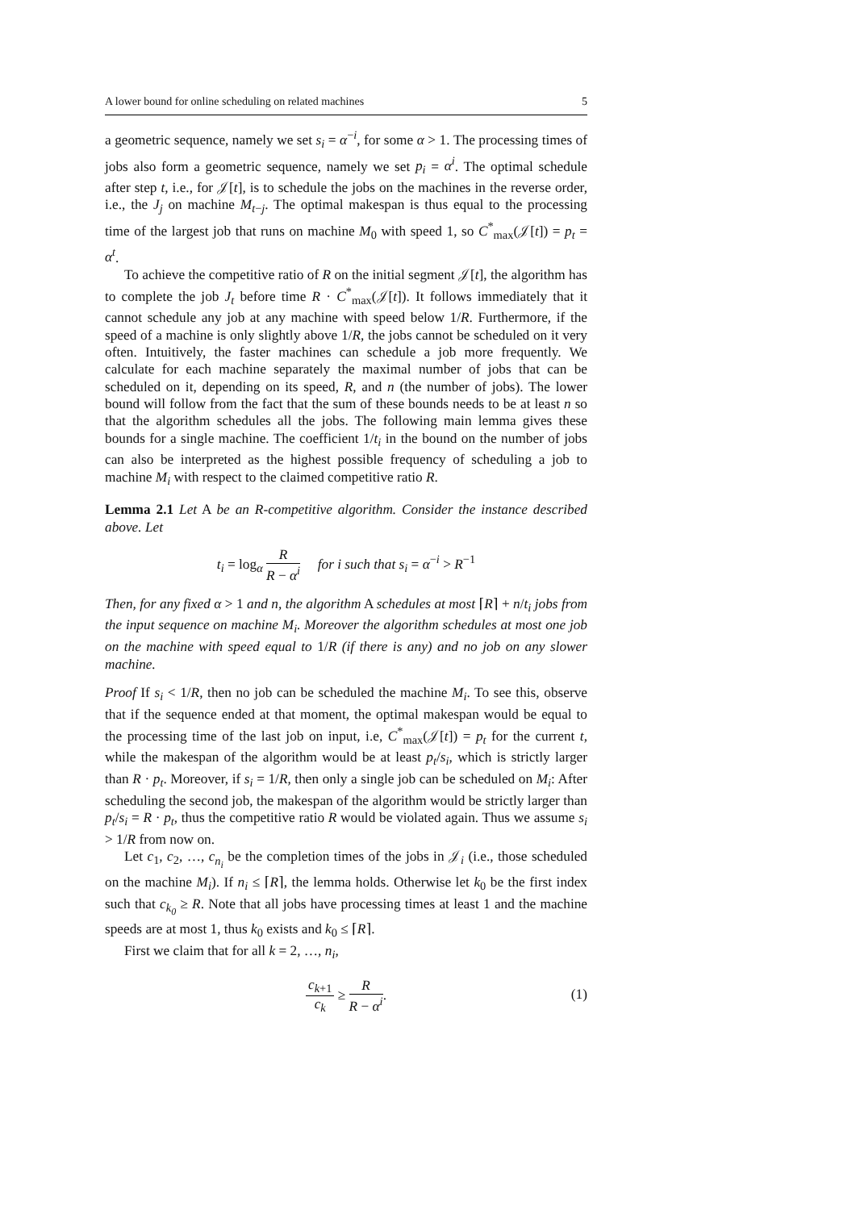A lower bound for online scheduling on related machines 5
a geometric sequence, namely we set s<sub>i</sub> = α<sup>−i</sup>, for some α > 1. The processing times of jobs also form a geometric sequence, namely we set p<sub>i</sub> = α<sup>i</sup>. The optimal schedule after step t, i.e., for 𝒥[t], is to schedule the jobs on the machines in the reverse order, i.e., the J<sub>j</sub> on machine M<sub>t−j</sub>. The optimal makespan is thus equal to the processing time of the largest job that runs on machine M<sub>0</sub> with speed 1, so C<sup>*</sup><sub>max</sub>(𝒥[t]) = p<sub>t</sub> = α<sup>t</sup>.
To achieve the competitive ratio of R on the initial segment 𝒥[t], the algorithm has to complete the job J<sub>t</sub> before time R · C<sup>*</sup><sub>max</sub>(𝒥[t]). It follows immediately that it cannot schedule any job at any machine with speed below 1/R. Furthermore, if the speed of a machine is only slightly above 1/R, the jobs cannot be scheduled on it very often. Intuitively, the faster machines can schedule a job more frequently. We calculate for each machine separately the maximal number of jobs that can be scheduled on it, depending on its speed, R, and n (the number of jobs). The lower bound will follow from the fact that the sum of these bounds needs to be at least n so that the algorithm schedules all the jobs. The following main lemma gives these bounds for a single machine. The coefficient 1/t<sub>i</sub> in the bound on the number of jobs can also be interpreted as the highest possible frequency of scheduling a job to machine M<sub>i</sub> with respect to the claimed competitive ratio R.
Lemma 2.1 Let A be an R-competitive algorithm. Consider the instance described above. Let
t<sub>i</sub> = log<sub>α</sub> R R − α<sup>i</sup> for i such that s<sub>i</sub> = α<sup>−i</sup> > R<sup>−1</sup>
Then, for any fixed α > 1 and n, the algorithm A schedules at most ⌈R⌉ + n/t<sub>i</sub> jobs from the input sequence on machine M<sub>i</sub>. Moreover the algorithm schedules at most one job on the machine with speed equal to 1/R (if there is any) and no job on any slower machine.
Proof If s<sub>i</sub> < 1/R, then no job can be scheduled the machine M<sub>i</sub>. To see this, observe that if the sequence ended at that moment, the optimal makespan would be equal to the processing time of the last job on input, i.e, C<sup>*</sup><sub>max</sub>(𝒥[t]) = p<sub>t</sub> for the current t, while the makespan of the algorithm would be at least p<sub>t</sub>/s<sub>i</sub>, which is strictly larger than R · p<sub>t</sub>. Moreover, if s<sub>i</sub> = 1/R, then only a single job can be scheduled on M<sub>i</sub>: After scheduling the second job, the makespan of the algorithm would be strictly larger than p<sub>t</sub>/s<sub>i</sub> = R · p<sub>t</sub>, thus the competitive ratio R would be violated again. Thus we assume s<sub>i</sub> > 1/R from now on.
Let c<sub>1</sub>, c<sub>2</sub>, …, c<sub>n<sub>i</sub></sub> be the completion times of the jobs in 𝒥<sub>i</sub> (i.e., those scheduled on the machine M<sub>i</sub>). If n<sub>i</sub> ≤ ⌈R⌉, the lemma holds. Otherwise let k<sub>0</sub> be the first index such that c<sub>k<sub>0</sub></sub> ≥ R. Note that all jobs have processing times at least 1 and the machine speeds are at most 1, thus k<sub>0</sub> exists and k<sub>0</sub> ≤ ⌈R⌉.
First we claim that for all k = 2, …, n<sub>i</sub>,
c<sub>k+1</sub> c<sub>k</sub> ≥ R R − α<sup>i</sup>.
(1)